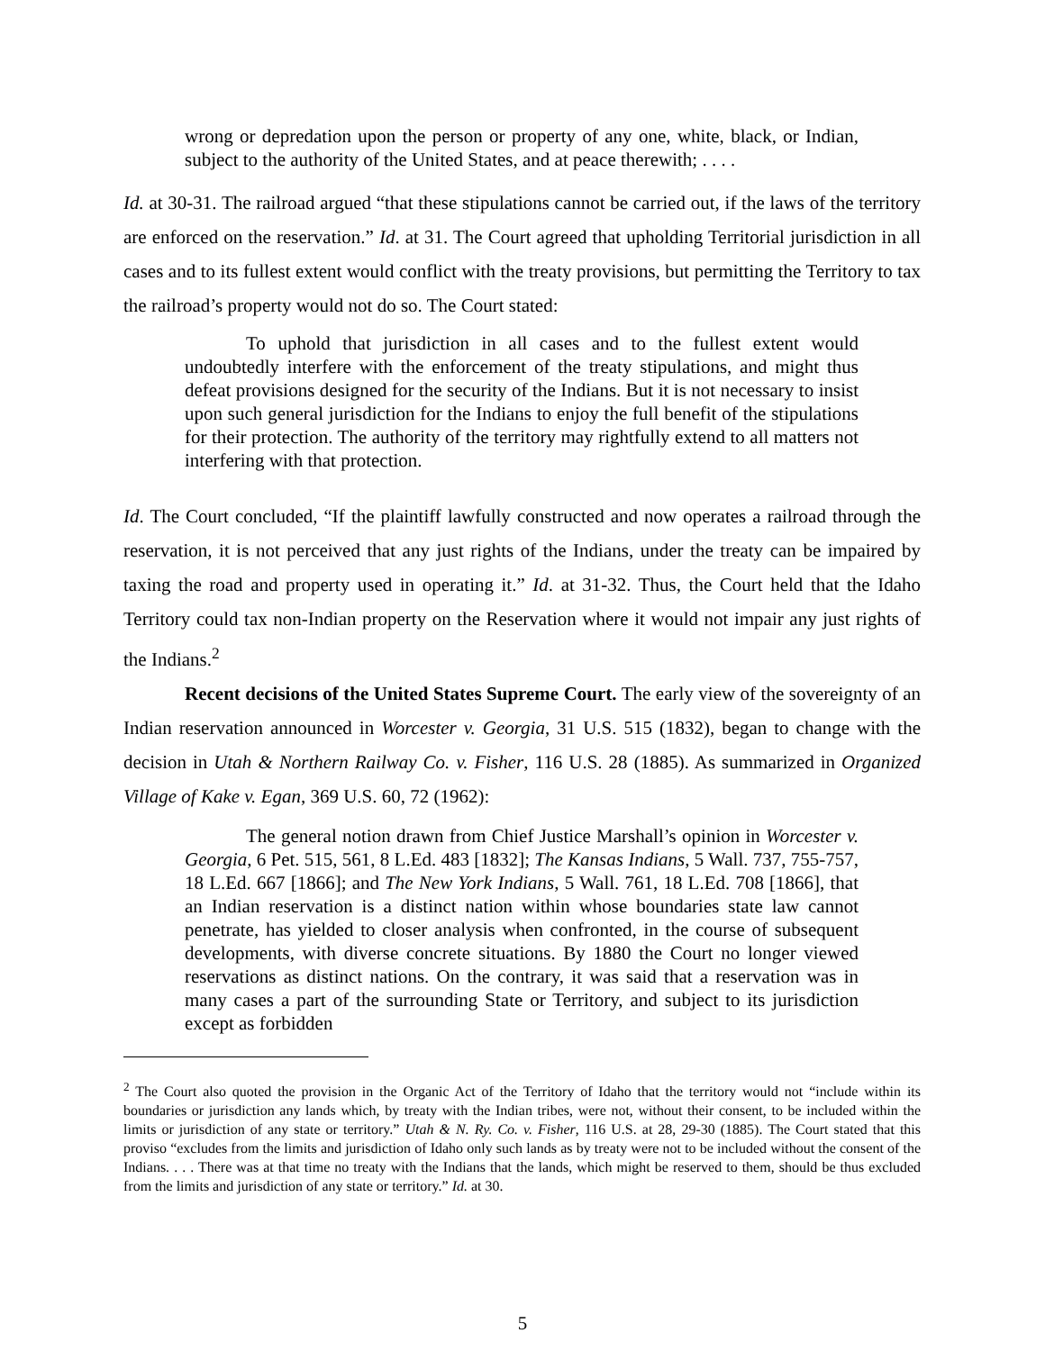wrong or depredation upon the person or property of any one, white, black, or Indian, subject to the authority of the United States, and at peace therewith; . . . .
Id. at 30-31. The railroad argued “that these stipulations cannot be carried out, if the laws of the territory are enforced on the reservation.” Id. at 31. The Court agreed that upholding Territorial jurisdiction in all cases and to its fullest extent would conflict with the treaty provisions, but permitting the Territory to tax the railroad’s property would not do so. The Court stated:
To uphold that jurisdiction in all cases and to the fullest extent would undoubtedly interfere with the enforcement of the treaty stipulations, and might thus defeat provisions designed for the security of the Indians. But it is not necessary to insist upon such general jurisdiction for the Indians to enjoy the full benefit of the stipulations for their protection. The authority of the territory may rightfully extend to all matters not interfering with that protection.
Id. The Court concluded, “If the plaintiff lawfully constructed and now operates a railroad through the reservation, it is not perceived that any just rights of the Indians, under the treaty can be impaired by taxing the road and property used in operating it.” Id. at 31-32. Thus, the Court held that the Idaho Territory could tax non-Indian property on the Reservation where it would not impair any just rights of the Indians.<sup>2</sup>
Recent decisions of the United States Supreme Court. The early view of the sovereignty of an Indian reservation announced in Worcester v. Georgia, 31 U.S. 515 (1832), began to change with the decision in Utah & Northern Railway Co. v. Fisher, 116 U.S. 28 (1885). As summarized in Organized Village of Kake v. Egan, 369 U.S. 60, 72 (1962):
The general notion drawn from Chief Justice Marshall’s opinion in Worcester v. Georgia, 6 Pet. 515, 561, 8 L.Ed. 483 [1832]; The Kansas Indians, 5 Wall. 737, 755-757, 18 L.Ed. 667 [1866]; and The New York Indians, 5 Wall. 761, 18 L.Ed. 708 [1866], that an Indian reservation is a distinct nation within whose boundaries state law cannot penetrate, has yielded to closer analysis when confronted, in the course of subsequent developments, with diverse concrete situations. By 1880 the Court no longer viewed reservations as distinct nations. On the contrary, it was said that a reservation was in many cases a part of the surrounding State or Territory, and subject to its jurisdiction except as forbidden
<sup>2</sup> The Court also quoted the provision in the Organic Act of the Territory of Idaho that the territory would not “include within its boundaries or jurisdiction any lands which, by treaty with the Indian tribes, were not, without their consent, to be included within the limits or jurisdiction of any state or territory.” Utah & N. Ry. Co. v. Fisher, 116 U.S. at 28, 29-30 (1885). The Court stated that this proviso “excludes from the limits and jurisdiction of Idaho only such lands as by treaty were not to be included without the consent of the Indians. . . . There was at that time no treaty with the Indians that the lands, which might be reserved to them, should be thus excluded from the limits and jurisdiction of any state or territory.” Id. at 30.
5